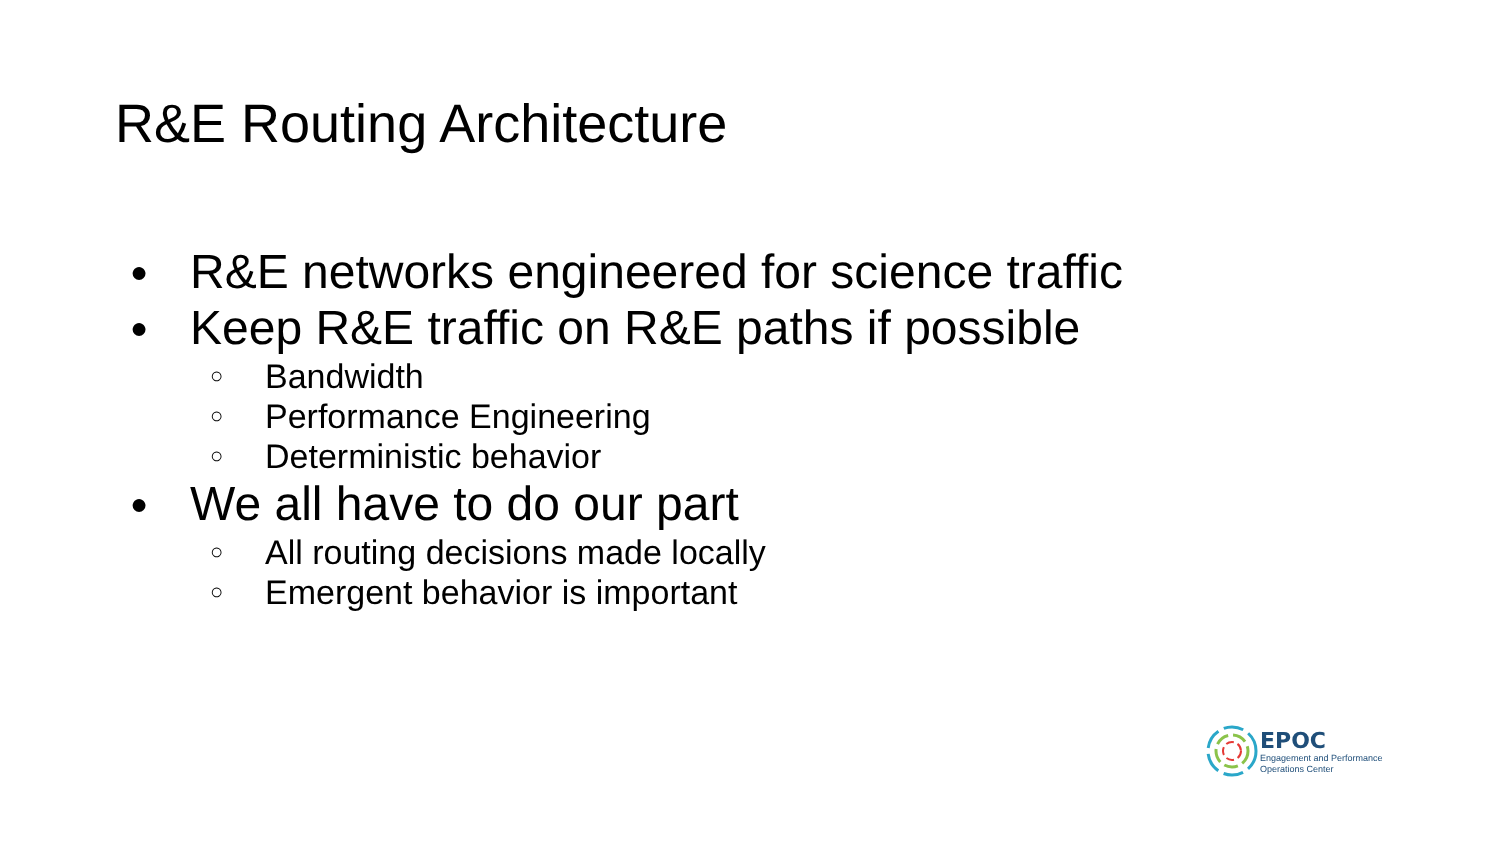R&E Routing Architecture
● R&E networks engineered for science traffic
● Keep R&E traffic on R&E paths if possible
○ Bandwidth
○ Performance Engineering
○ Deterministic behavior
● We all have to do our part
○ All routing decisions made locally
○ Emergent behavior is important
EPOC
Engagement and Performance
Operations Center